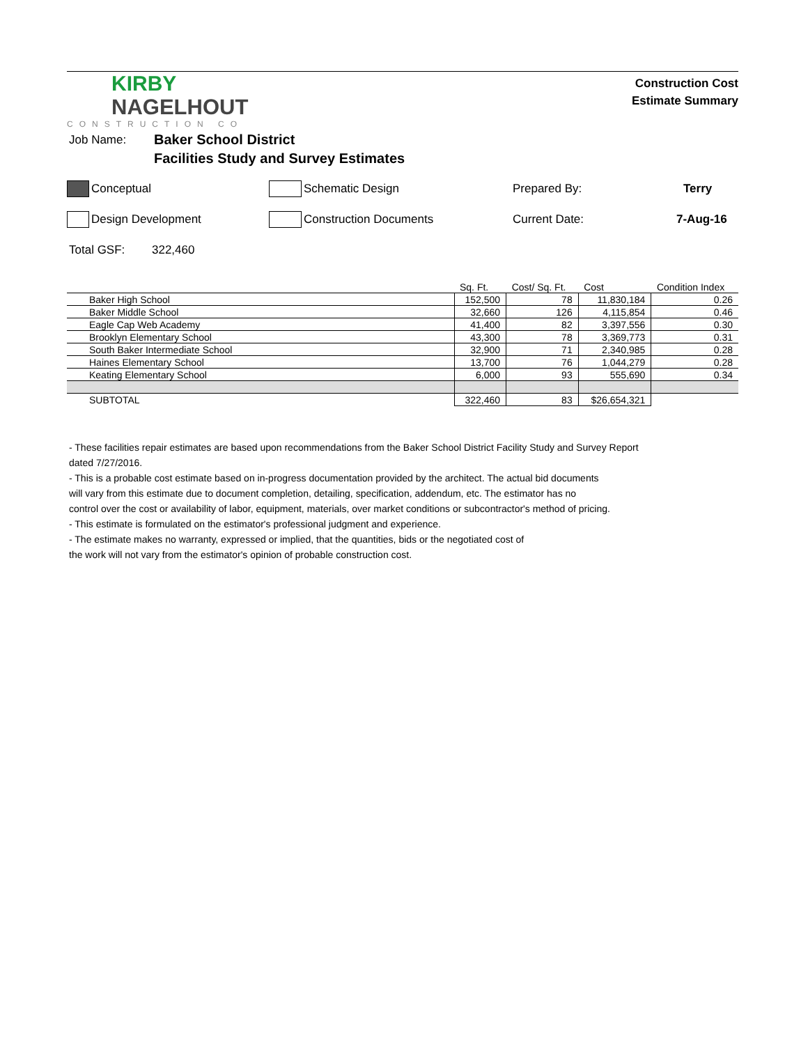KIRBY
NAGELHOUT
CONSTRUCTION CO
Construction Cost
Estimate Summary
Job Name:
Baker School District
Facilities Study and Survey Estimates
Conceptual Schematic Design Prepared By: Terry
Design Development Construction Documents Current Date: 7-Aug-16
Total GSF: 322,460
| | Sq. Ft. | Cost/ Sq. Ft. | Cost | Condition Index |
| --- | --- | --- | --- | --- |
| Baker High School | 152,500 | 78 | 11,830,184 | 0.26 |
| Baker Middle School | 32,660 | 126 | 4,115,854 | 0.46 |
| Eagle Cap Web Academy | 41,400 | 82 | 3,397,556 | 0.30 |
| Brooklyn Elementary School | 43,300 | 78 | 3,369,773 | 0.31 |
| South Baker Intermediate School | 32,900 | 71 | 2,340,985 | 0.28 |
| Haines Elementary School | 13,700 | 76 | 1,044,279 | 0.28 |
| Keating Elementary School | 6,000 | 93 | 555,690 | 0.34 |
| SUBTOTAL | 322,460 | 83 | $26,654,321 | |
- These facilities repair estimates are based upon recommendations from the Baker School District Facility Study and Survey Report
dated 7/27/2016.
- This is a probable cost estimate based on in-progress documentation provided by the architect. The actual bid documents
will vary from this estimate due to document completion, detailing, specification, addendum, etc. The estimator has no
control over the cost or availability of labor, equipment, materials, over market conditions or subcontractor's method of pricing.
- This estimate is formulated on the estimator's professional judgment and experience.
- The estimate makes no warranty, expressed or implied, that the quantities, bids or the negotiated cost of
the work will not vary from the estimator's opinion of probable construction cost.